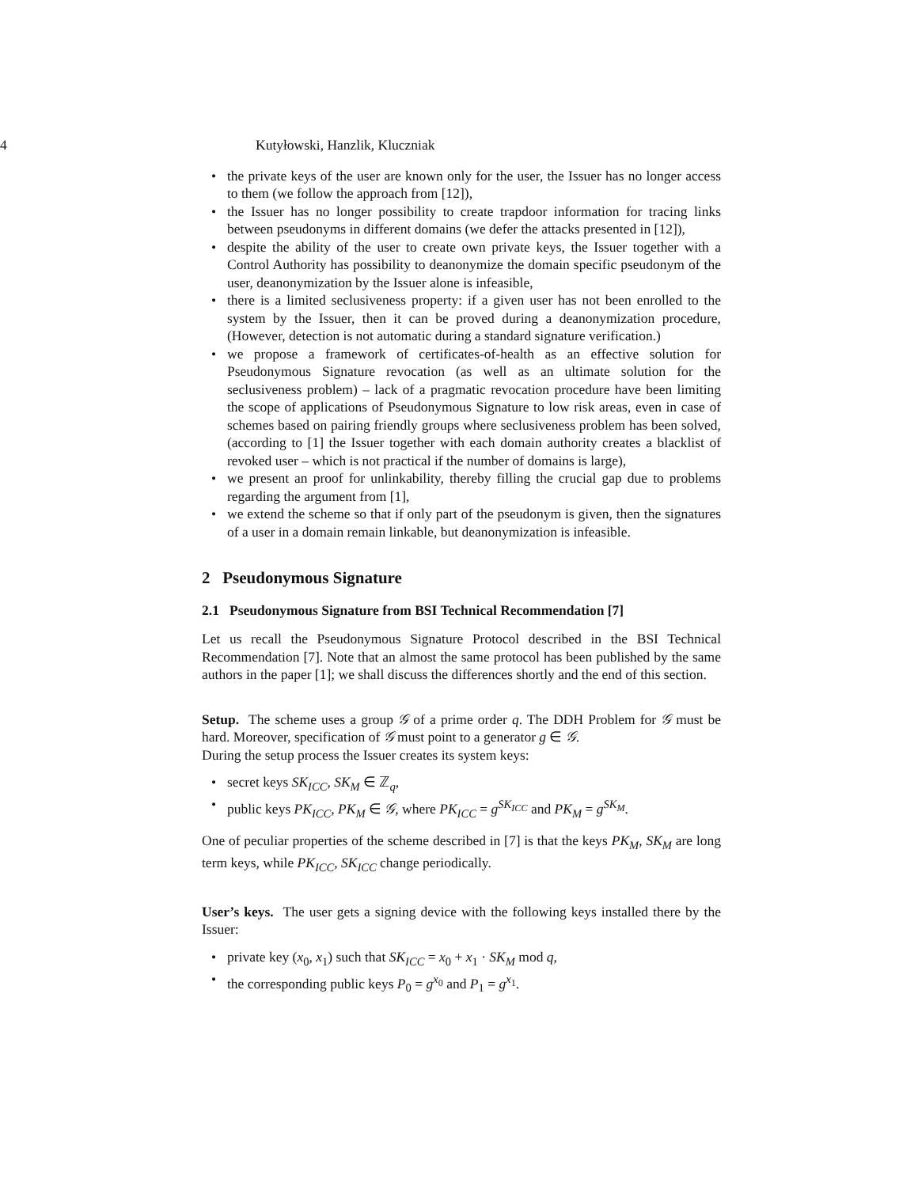4 Kutyłowski, Hanzlik, Kluczniak
• the private keys of the user are known only for the user, the Issuer has no longer access to them (we follow the approach from [12]),
• the Issuer has no longer possibility to create trapdoor information for tracing links between pseudonyms in different domains (we defer the attacks presented in [12]),
• despite the ability of the user to create own private keys, the Issuer together with a Control Authority has possibility to deanonymize the domain specific pseudonym of the user, deanonymization by the Issuer alone is infeasible,
• there is a limited seclusiveness property: if a given user has not been enrolled to the system by the Issuer, then it can be proved during a deanonymization procedure, (However, detection is not automatic during a standard signature verification.)
• we propose a framework of certificates-of-health as an effective solution for Pseudonymous Signature revocation (as well as an ultimate solution for the seclusiveness problem) – lack of a pragmatic revocation procedure have been limiting the scope of applications of Pseudonymous Signature to low risk areas, even in case of schemes based on pairing friendly groups where seclusiveness problem has been solved, (according to [1] the Issuer together with each domain authority creates a blacklist of revoked user – which is not practical if the number of domains is large),
• we present an proof for unlinkability, thereby filling the crucial gap due to problems regarding the argument from [1],
• we extend the scheme so that if only part of the pseudonym is given, then the signatures of a user in a domain remain linkable, but deanonymization is infeasible.
2 Pseudonymous Signature
2.1 Pseudonymous Signature from BSI Technical Recommendation [7]
Let us recall the Pseudonymous Signature Protocol described in the BSI Technical Recommendation [7]. Note that an almost the same protocol has been published by the same authors in the paper [1]; we shall discuss the differences shortly and the end of this section.
Setup. The scheme uses a group 𝒢 of a prime order q. The DDH Problem for 𝒢 must be hard. Moreover, specification of 𝒢 must point to a generator g ∈ 𝒢.
During the setup process the Issuer creates its system keys:
• secret keys SK<sub>ICC</sub>, SK<sub>M</sub> ∈ ℤ<sub>q</sub>,
• public keys PK<sub>ICC</sub>, PK<sub>M</sub> ∈ 𝒢, where PK<sub>ICC</sub> = g<sup>SK<sub>ICC</sub></sup> and PK<sub>M</sub> = g<sup>SK<sub>M</sub></sup>.
One of peculiar properties of the scheme described in [7] is that the keys PK<sub>M</sub>, SK<sub>M</sub> are long term keys, while PK<sub>ICC</sub>, SK<sub>ICC</sub> change periodically.
User’s keys. The user gets a signing device with the following keys installed there by the Issuer:
• private key (x<sub>0</sub>, x<sub>1</sub>) such that SK<sub>ICC</sub> = x<sub>0</sub> + x<sub>1</sub> · SK<sub>M</sub> mod q,
• the corresponding public keys P<sub>0</sub> = g<sup>x<sub>0</sub></sup> and P<sub>1</sub> = g<sup>x<sub>1</sub></sup>.